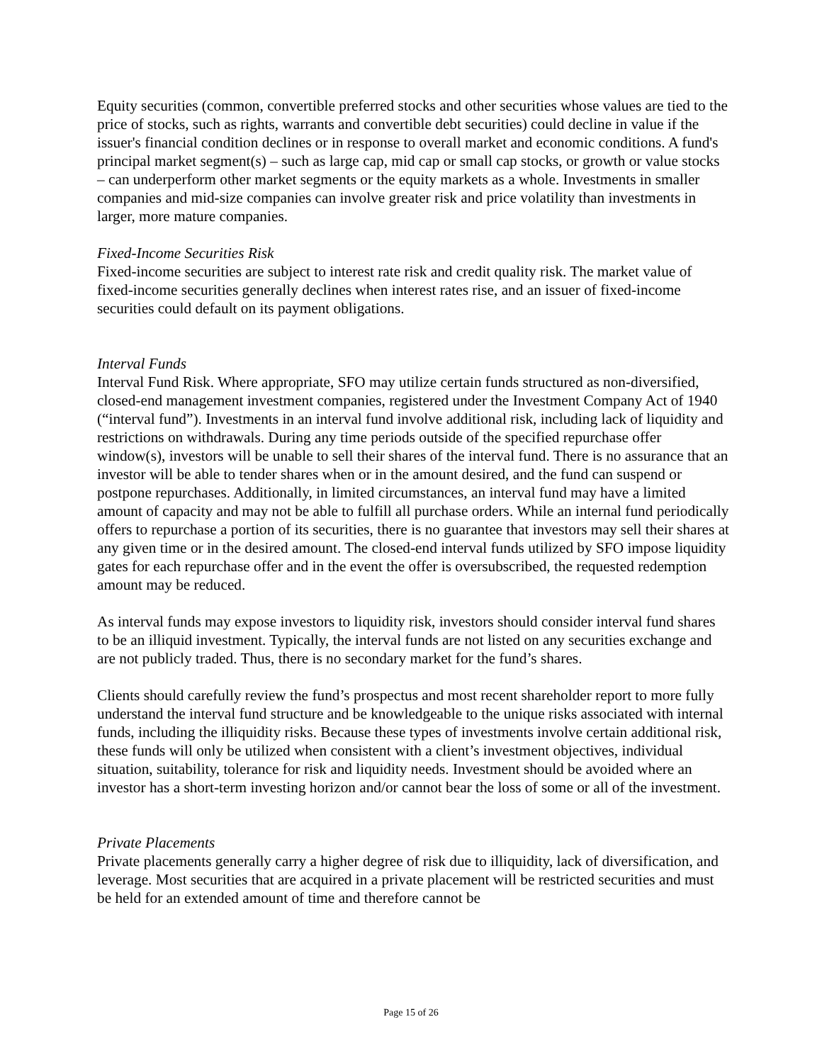Equity securities (common, convertible preferred stocks and other securities whose values are tied to the price of stocks, such as rights, warrants and convertible debt securities) could decline in value if the issuer's financial condition declines or in response to overall market and economic conditions. A fund's principal market segment(s) – such as large cap, mid cap or small cap stocks, or growth or value stocks – can underperform other market segments or the equity markets as a whole. Investments in smaller companies and mid-size companies can involve greater risk and price volatility than investments in larger, more mature companies.
Fixed-Income Securities Risk
Fixed-income securities are subject to interest rate risk and credit quality risk. The market value of fixed-income securities generally declines when interest rates rise, and an issuer of fixed-income securities could default on its payment obligations.
Interval Funds
Interval Fund Risk. Where appropriate, SFO may utilize certain funds structured as non-diversified, closed-end management investment companies, registered under the Investment Company Act of 1940 (“interval fund”). Investments in an interval fund involve additional risk, including lack of liquidity and restrictions on withdrawals. During any time periods outside of the specified repurchase offer window(s), investors will be unable to sell their shares of the interval fund. There is no assurance that an investor will be able to tender shares when or in the amount desired, and the fund can suspend or postpone repurchases. Additionally, in limited circumstances, an interval fund may have a limited amount of capacity and may not be able to fulfill all purchase orders. While an internal fund periodically offers to repurchase a portion of its securities, there is no guarantee that investors may sell their shares at any given time or in the desired amount. The closed-end interval funds utilized by SFO impose liquidity gates for each repurchase offer and in the event the offer is oversubscribed, the requested redemption amount may be reduced.
As interval funds may expose investors to liquidity risk, investors should consider interval fund shares to be an illiquid investment. Typically, the interval funds are not listed on any securities exchange and are not publicly traded. Thus, there is no secondary market for the fund’s shares.
Clients should carefully review the fund’s prospectus and most recent shareholder report to more fully understand the interval fund structure and be knowledgeable to the unique risks associated with internal funds, including the illiquidity risks. Because these types of investments involve certain additional risk, these funds will only be utilized when consistent with a client’s investment objectives, individual situation, suitability, tolerance for risk and liquidity needs. Investment should be avoided where an investor has a short-term investing horizon and/or cannot bear the loss of some or all of the investment.
Private Placements
Private placements generally carry a higher degree of risk due to illiquidity, lack of diversification, and leverage. Most securities that are acquired in a private placement will be restricted securities and must be held for an extended amount of time and therefore cannot be
Page 15 of 26